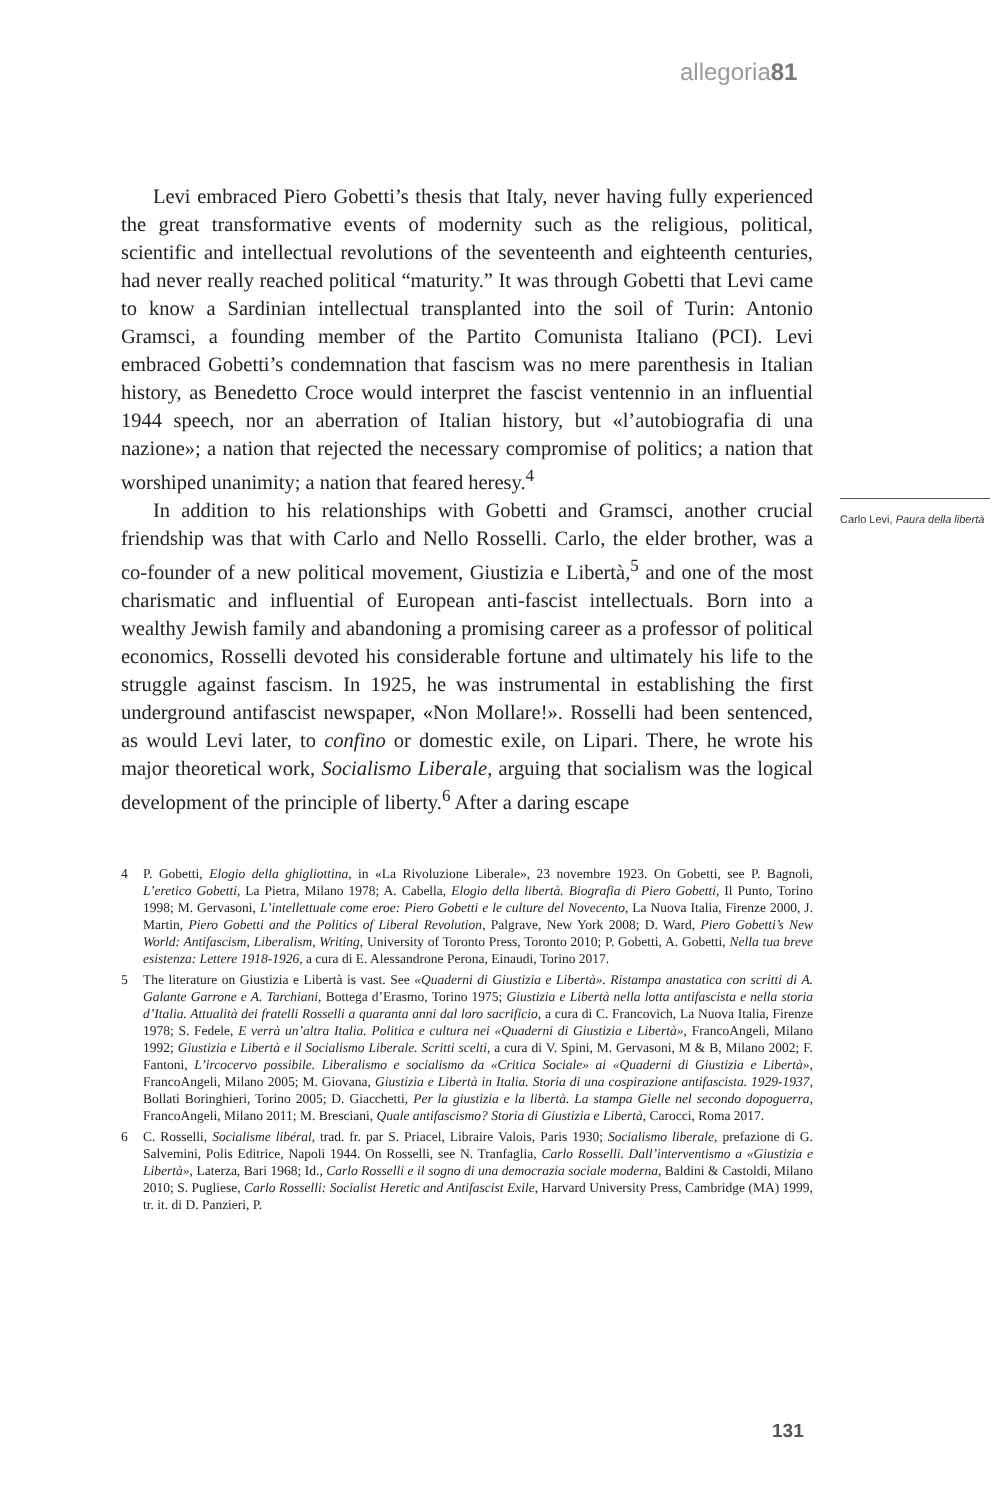allegoria81
Levi embraced Piero Gobetti’s thesis that Italy, never having fully experienced the great transformative events of modernity such as the religious, political, scientific and intellectual revolutions of the seventeenth and eighteenth centuries, had never really reached political “maturity.” It was through Gobetti that Levi came to know a Sardinian intellectual transplanted into the soil of Turin: Antonio Gramsci, a founding member of the Partito Comunista Italiano (PCI). Levi embraced Gobetti’s condemnation that fascism was no mere parenthesis in Italian history, as Benedetto Croce would interpret the fascist ventennio in an influential 1944 speech, nor an aberration of Italian history, but «l’autobiografia di una nazione»; a nation that rejected the necessary compromise of politics; a nation that worshiped unanimity; a nation that feared heresy.<sup>4</sup>
In addition to his relationships with Gobetti and Gramsci, another crucial friendship was that with Carlo and Nello Rosselli. Carlo, the elder brother, was a co-founder of a new political movement, Giustizia e Libertà,<sup>5</sup> and one of the most charismatic and influential of European anti-fascist intellectuals. Born into a wealthy Jewish family and abandoning a promising career as a professor of political economics, Rosselli devoted his considerable fortune and ultimately his life to the struggle against fascism. In 1925, he was instrumental in establishing the first underground antifascist newspaper, «Non Mollare!». Rosselli had been sentenced, as would Levi later, to confino or domestic exile, on Lipari. There, he wrote his major theoretical work, Socialismo Liberale, arguing that socialism was the logical development of the principle of liberty.<sup>6</sup> After a daring escape
Carlo Levi, Paura della libertà
4 P. Gobetti, Elogio della ghigliottina, in «La Rivoluzione Liberale», 23 novembre 1923. On Gobetti, see P. Bagnoli, L’eretico Gobetti, La Pietra, Milano 1978; A. Cabella, Elogio della libertà. Biografia di Piero Gobetti, Il Punto, Torino 1998; M. Gervasoni, L’intellettuale come eroe: Piero Gobetti e le culture del Novecento, La Nuova Italia, Firenze 2000, J. Martin, Piero Gobetti and the Politics of Liberal Revolution, Palgrave, New York 2008; D. Ward, Piero Gobetti’s New World: Antifascism, Liberalism, Writing, University of Toronto Press, Toronto 2010; P. Gobetti, A. Gobetti, Nella tua breve esistenza: Lettere 1918-1926, a cura di E. Alessandrone Perona, Einaudi, Torino 2017.
5 The literature on Giustizia e Libertà is vast. See «Quaderni di Giustizia e Libertà». Ristampa anastatica con scritti di A. Galante Garrone e A. Tarchiani, Bottega d’Erasmo, Torino 1975; Giustizia e Libertà nella lotta antifascista e nella storia d’Italia. Attualità dei fratelli Rosselli a quaranta anni dal loro sacrificio, a cura di C. Francovich, La Nuova Italia, Firenze 1978; S. Fedele, E verrà un’altra Italia. Politica e cultura nei «Quaderni di Giustizia e Libertà», FrancoAngeli, Milano 1992; Giustizia e Libertà e il Socialismo Liberale. Scritti scelti, a cura di V. Spini, M. Gervasoni, M & B, Milano 2002; F. Fantoni, L’ircocervo possibile. Liberalismo e socialismo da «Critica Sociale» ai «Quaderni di Giustizia e Libertà», FrancoAngeli, Milano 2005; M. Giovana, Giustizia e Libertà in Italia. Storia di una cospirazione antifascista. 1929-1937, Bollati Boringhieri, Torino 2005; D. Giacchetti, Per la giustizia e la libertà. La stampa Gielle nel secondo dopoguerra, FrancoAngeli, Milano 2011; M. Bresciani, Quale antifascismo? Storia di Giustizia e Libertà, Carocci, Roma 2017.
6 C. Rosselli, Socialisme libéral, trad. fr. par S. Priacel, Libraire Valois, Paris 1930; Socialismo liberale, prefazione di G. Salvemini, Polis Editrice, Napoli 1944. On Rosselli, see N. Tranfaglia, Carlo Rosselli. Dall’interventismo a «Giustizia e Libertà», Laterza, Bari 1968; Id., Carlo Rosselli e il sogno di una democrazia sociale moderna, Baldini & Castoldi, Milano 2010; S. Pugliese, Carlo Rosselli: Socialist Heretic and Antifascist Exile, Harvard University Press, Cambridge (MA) 1999, tr. it. di D. Panzieri, P.
131